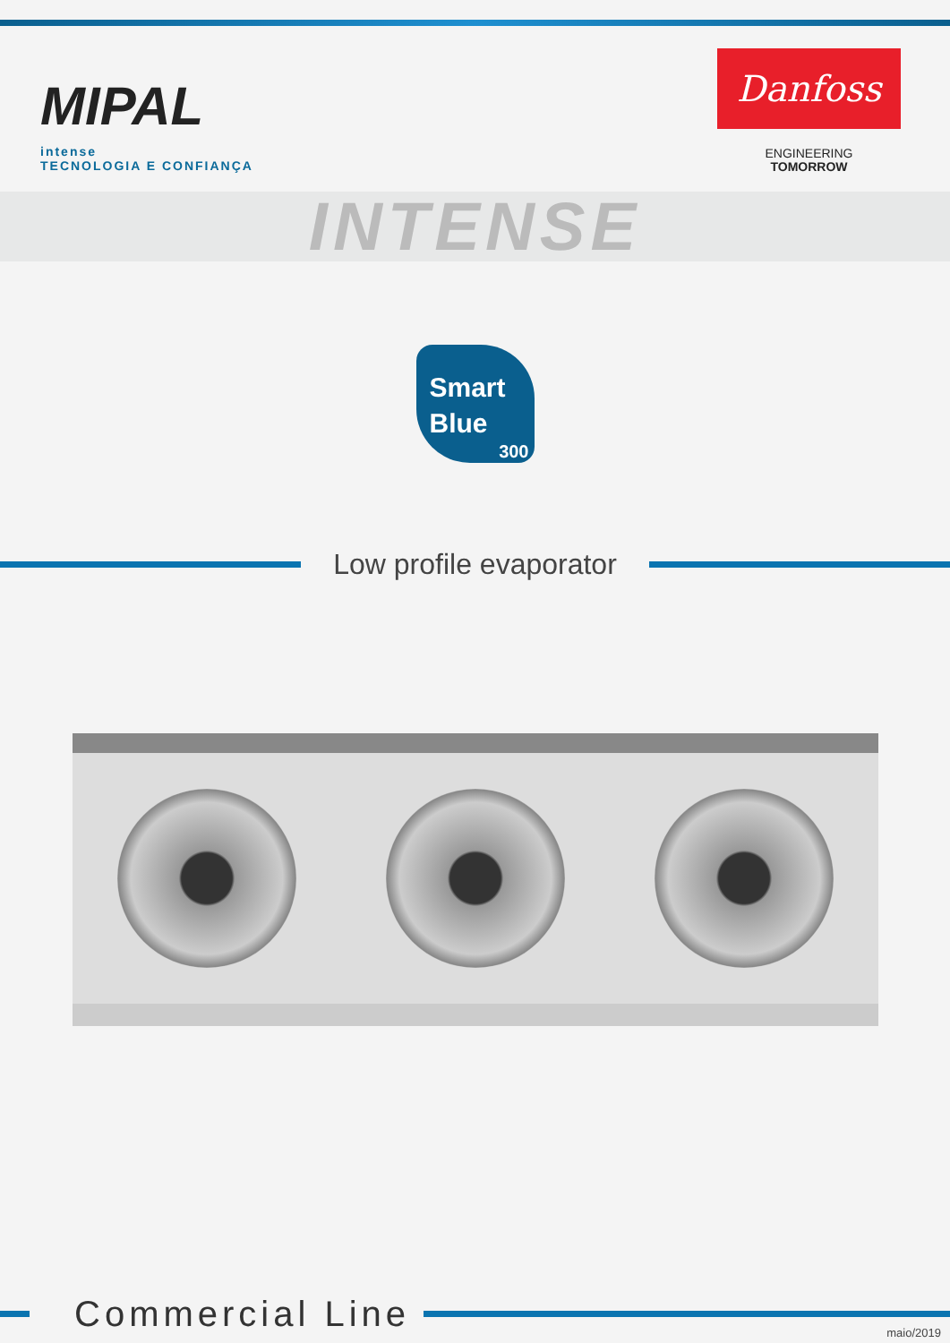MIPAL
intense
TECNOLOGIA E CONFIANÇA
Danfoss
ENGINEERING
TOMORROW
INTENSE
Smart
Blue
300
Low profile evaporator
Commercial Line
maio/2019